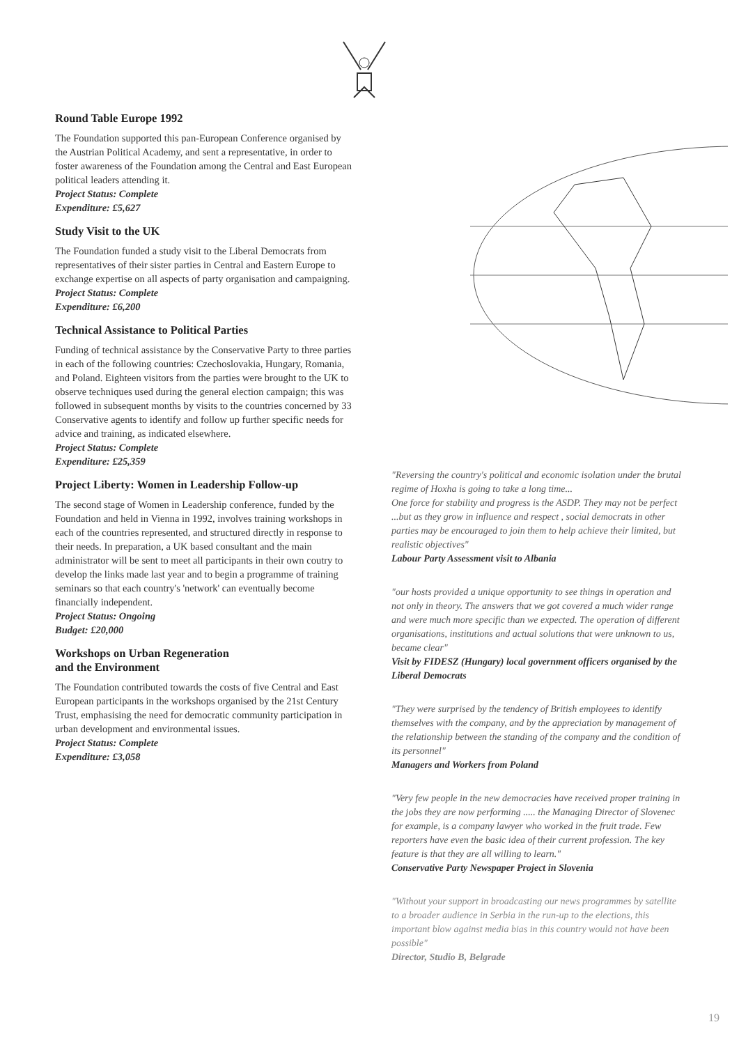Round Table Europe 1992
The Foundation supported this pan-European Conference organised by the Austrian Political Academy, and sent a representative, in order to foster awareness of the Foundation among the Central and East European political leaders attending it.
Project Status: Complete
Expenditure: £5,627
Study Visit to the UK
The Foundation funded a study visit to the Liberal Democrats from representatives of their sister parties in Central and Eastern Europe to exchange expertise on all aspects of party organisation and campaigning.
Project Status: Complete
Expenditure: £6,200
Technical Assistance to Political Parties
Funding of technical assistance by the Conservative Party to three parties in each of the following countries: Czechoslovakia, Hungary, Romania, and Poland. Eighteen visitors from the parties were brought to the UK to observe techniques used during the general election campaign; this was followed in subsequent months by visits to the countries concerned by 33 Conservative agents to identify and follow up further specific needs for advice and training, as indicated elsewhere.
Project Status: Complete
Expenditure: £25,359
Project Liberty: Women in Leadership Follow-up
The second stage of Women in Leadership conference, funded by the Foundation and held in Vienna in 1992, involves training workshops in each of the countries represented, and structured directly in response to their needs. In preparation, a UK based consultant and the main administrator will be sent to meet all participants in their own coutry to develop the links made last year and to begin a programme of training seminars so that each country's 'network' can eventually become financially independent.
Project Status: Ongoing
Budget: £20,000
Workshops on Urban Regeneration
and the Environment
The Foundation contributed towards the costs of five Central and East European participants in the workshops organised by the 21st Century Trust, emphasising the need for democratic community participation in urban development and environmental issues.
Project Status: Complete
Expenditure: £3,058
"Reversing the country's political and economic isolation under the brutal regime of Hoxha is going to take a long time...
One force for stability and progress is the ASDP. They may not be perfect ...but as they grow in influence and respect , social democrats in other parties may be encouraged to join them to help achieve their limited, but realistic objectives"
Labour Party Assessment visit to Albania
"our hosts provided a unique opportunity to see things in operation and not only in theory. The answers that we got covered a much wider range and were much more specific than we expected. The operation of different organisations, institutions and actual solutions that were unknown to us, became clear"
Visit by FIDESZ (Hungary) local government officers organised by the Liberal Democrats
"They were surprised by the tendency of British employees to identify themselves with the company, and by the appreciation by management of the relationship between the standing of the company and the condition of its personnel"
Managers and Workers from Poland
"Very few people in the new democracies have received proper training in the jobs they are now performing ..... the Managing Director of Slovenec for example, is a company lawyer who worked in the fruit trade. Few reporters have even the basic idea of their current profession. The key feature is that they are all willing to learn."
Conservative Party Newspaper Project in Slovenia
"Without your support in broadcasting our news programmes by satellite to a broader audience in Serbia in the run-up to the elections, this important blow against media bias in this country would not have been possible"
Director, Studio B, Belgrade
19